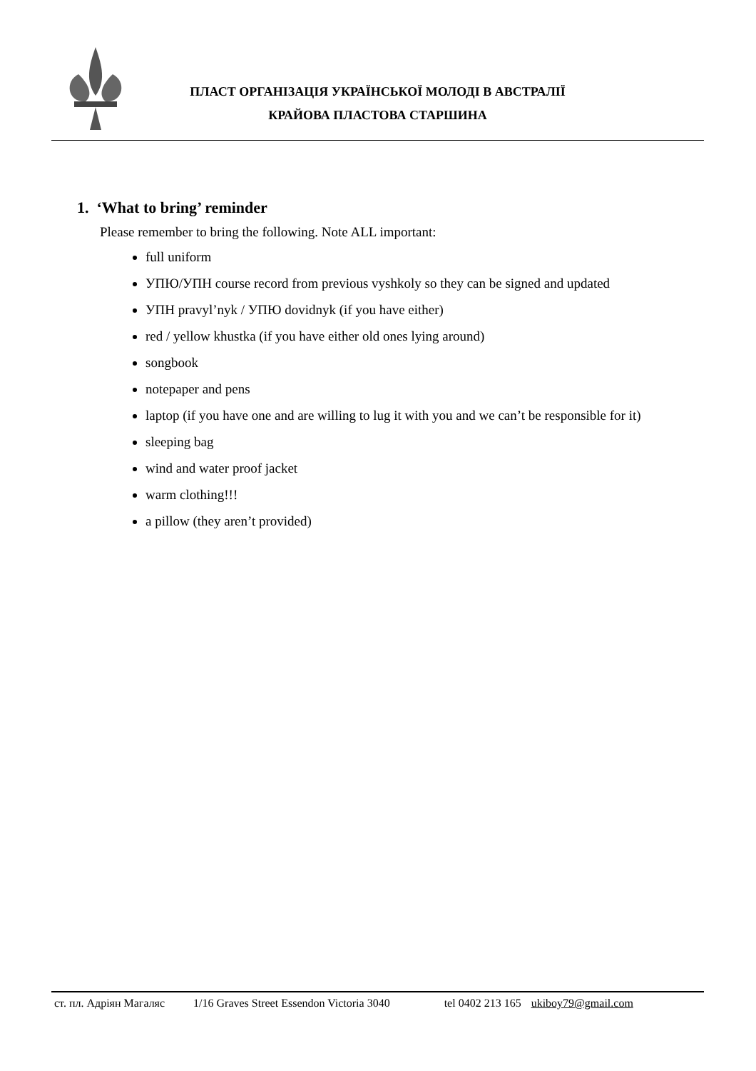ПЛАСТ ОРГАНІЗАЦІЯ УКРАЇНСЬКОЇ МОЛОДІ В АВСТРАЛІЇ
КРАЙОВА ПЛАСТОВА СТАРШИНА
1. ‘What to bring’ reminder
Please remember to bring the following. Note ALL important:
full uniform
УПЮ/УПН course record from previous vyshkoly so they can be signed and updated
УПН pravyl’nyk / УПЮ dovidnyk (if you have either)
red / yellow khustka (if you have either old ones lying around)
songbook
notepaper and pens
laptop (if you have one and are willing to lug it with you and we can’t be responsible for it)
sleeping bag
wind and water proof jacket
warm clothing!!!
a pillow (they aren’t provided)
ст. пл. Адріян Магаляс 1/16 Graves Street Essendon Victoria 3040 tel 0402 213 165 ukiboy79@gmail.com